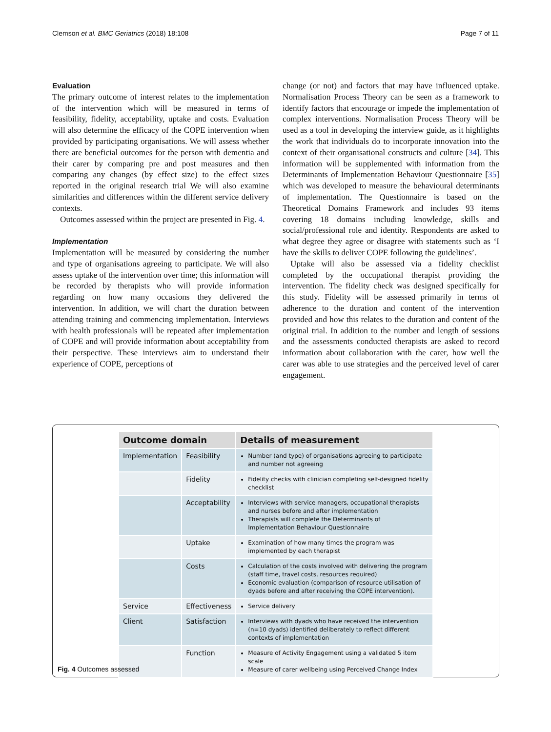Clemson et al. BMC Geriatrics (2018) 18:108 Page 7 of 11
Evaluation
The primary outcome of interest relates to the implementation of the intervention which will be measured in terms of feasibility, fidelity, acceptability, uptake and costs. Evaluation will also determine the efficacy of the COPE intervention when provided by participating organisations. We will assess whether there are beneficial outcomes for the person with dementia and their carer by comparing pre and post measures and then comparing any changes (by effect size) to the effect sizes reported in the original research trial We will also examine similarities and differences within the different service delivery contexts.
Outcomes assessed within the project are presented in Fig. 4.
Implementation
Implementation will be measured by considering the number and type of organisations agreeing to participate. We will also assess uptake of the intervention over time; this information will be recorded by therapists who will provide information regarding on how many occasions they delivered the intervention. In addition, we will chart the duration between attending training and commencing implementation. Interviews with health professionals will be repeated after implementation of COPE and will provide information about acceptability from their perspective. These interviews aim to understand their experience of COPE, perceptions of
change (or not) and factors that may have influenced uptake. Normalisation Process Theory can be seen as a framework to identify factors that encourage or impede the implementation of complex interventions. Normalisation Process Theory will be used as a tool in developing the interview guide, as it highlights the work that individuals do to incorporate innovation into the context of their organisational constructs and culture [34]. This information will be supplemented with information from the Determinants of Implementation Behaviour Questionnaire [35] which was developed to measure the behavioural determinants of implementation. The Questionnaire is based on the Theoretical Domains Framework and includes 93 items covering 18 domains including knowledge, skills and social/professional role and identity. Respondents are asked to what degree they agree or disagree with statements such as ‘I have the skills to deliver COPE following the guidelines’.
Uptake will also be assessed via a fidelity checklist completed by the occupational therapist providing the intervention. The fidelity check was designed specifically for this study. Fidelity will be assessed primarily in terms of adherence to the duration and content of the intervention provided and how this relates to the duration and content of the original trial. In addition to the number and length of sessions and the assessments conducted therapists are asked to record information about collaboration with the carer, how well the carer was able to use strategies and the perceived level of carer engagement.
| Outcome domain | | Details of measurement |
| --- | --- | --- |
| Implementation | Feasibility | Number (and type) of organisations agreeing to participate and number not agreeing |
| | Fidelity | Fidelity checks with clinician completing self-designed fidelity checklist |
| | Acceptability | Interviews with service managers, occupational therapists and nurses before and after implementation Therapists will complete the Determinants of Implementation Behaviour Questionnaire |
| | Uptake | Examination of how many times the program was implemented by each therapist |
| | Costs | Calculation of the costs involved with delivering the program (staff time, travel costs, resources required) Economic evaluation (comparison of resource utilisation of dyads before and after receiving the COPE intervention). |
| Service | Effectiveness | Service delivery |
| Client | Satisfaction | Interviews with dyads who have received the intervention (n=10 dyads) identified deliberately to reflect different contexts of implementation |
| | Function | Measure of Activity Engagement using a validated 5 item scale Measure of carer wellbeing using Perceived Change Index |
Fig. 4 Outcomes assessed